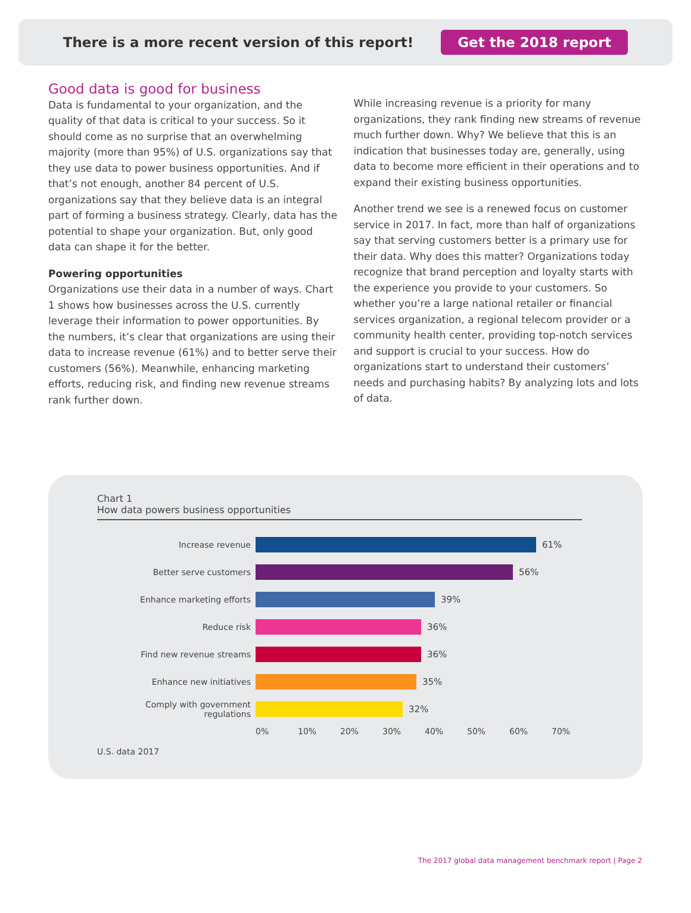There is a more recent version of this report! Get the 2018 report
Good data is good for business
Data is fundamental to your organization, and the quality of that data is critical to your success. So it should come as no surprise that an overwhelming majority (more than 95%) of U.S. organizations say that they use data to power business opportunities. And if that’s not enough, another 84 percent of U.S. organizations say that they believe data is an integral part of forming a business strategy. Clearly, data has the potential to shape your organization. But, only good data can shape it for the better.
Powering opportunities
Organizations use their data in a number of ways. Chart 1 shows how businesses across the U.S. currently leverage their information to power opportunities. By the numbers, it’s clear that organizations are using their data to increase revenue (61%) and to better serve their customers (56%). Meanwhile, enhancing marketing efforts, reducing risk, and finding new revenue streams rank further down.
While increasing revenue is a priority for many organizations, they rank finding new streams of revenue much further down. Why? We believe that this is an indication that businesses today are, generally, using data to become more efficient in their operations and to expand their existing business opportunities.
Another trend we see is a renewed focus on customer service in 2017. In fact, more than half of organizations say that serving customers better is a primary use for their data. Why does this matter? Organizations today recognize that brand perception and loyalty starts with the experience you provide to your customers. So whether you’re a large national retailer or financial services organization, a regional telecom provider or a community health center, providing top-notch services and support is crucial to your success. How do organizations start to understand their customers’ needs and purchasing habits? By analyzing lots and lots of data.
Chart 1
How data powers business opportunities
Increase revenue 61%
Better serve customers 56%
Enhance marketing efforts 39%
Reduce risk 36%
Find new revenue streams 36%
Enhance new initiatives 35%
Comply with government regulations 32%
0% 10% 20% 30% 40% 50% 60% 70%
U.S. data 2017
The 2017 global data management benchmark report | Page 2